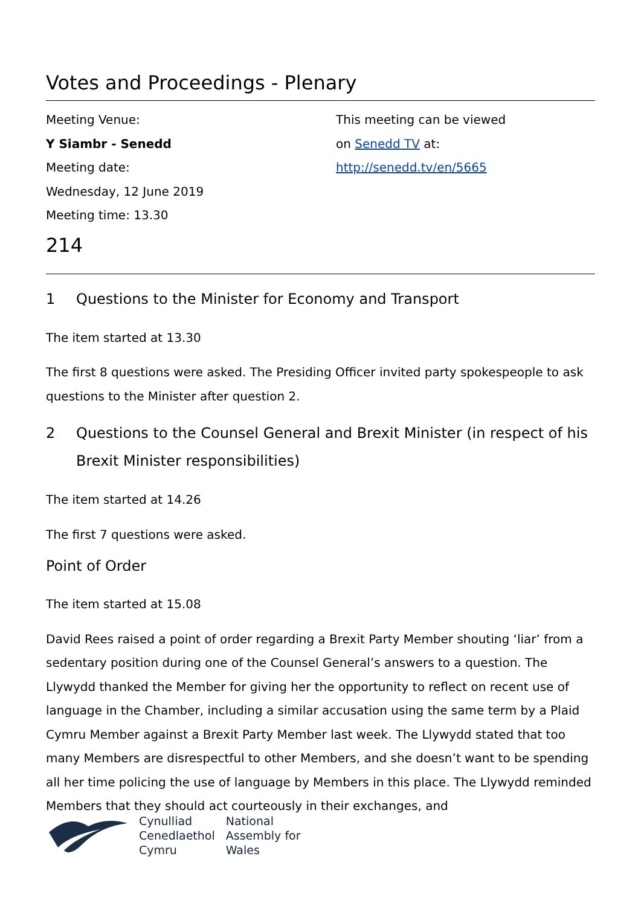Votes and Proceedings - Plenary
Meeting Venue:
Y Siambr - Senedd
Meeting date:
Wednesday, 12 June 2019
Meeting time: 13.30
This meeting can be viewed
on Senedd TV at:
http://senedd.tv/en/5665
214
1 Questions to the Minister for Economy and Transport
The item started at 13.30
The first 8 questions were asked. The Presiding Officer invited party spokespeople to ask questions to the Minister after question 2.
2 Questions to the Counsel General and Brexit Minister (in respect of his Brexit Minister responsibilities)
The item started at 14.26
The first 7 questions were asked.
Point of Order
The item started at 15.08
David Rees raised a point of order regarding a Brexit Party Member shouting ‘liar’ from a sedentary position during one of the Counsel General’s answers to a question. The Llywydd thanked the Member for giving her the opportunity to reflect on recent use of language in the Chamber, including a similar accusation using the same term by a Plaid Cymru Member against a Brexit Party Member last week. The Llywydd stated that too many Members are disrespectful to other Members, and she doesn’t want to be spending all her time policing the use of language by Members in this place. The Llywydd reminded Members that they should act courteously in their exchanges, and
Cynulliad
Cenedlaethol
Cymru
National
Assembly for
Wales